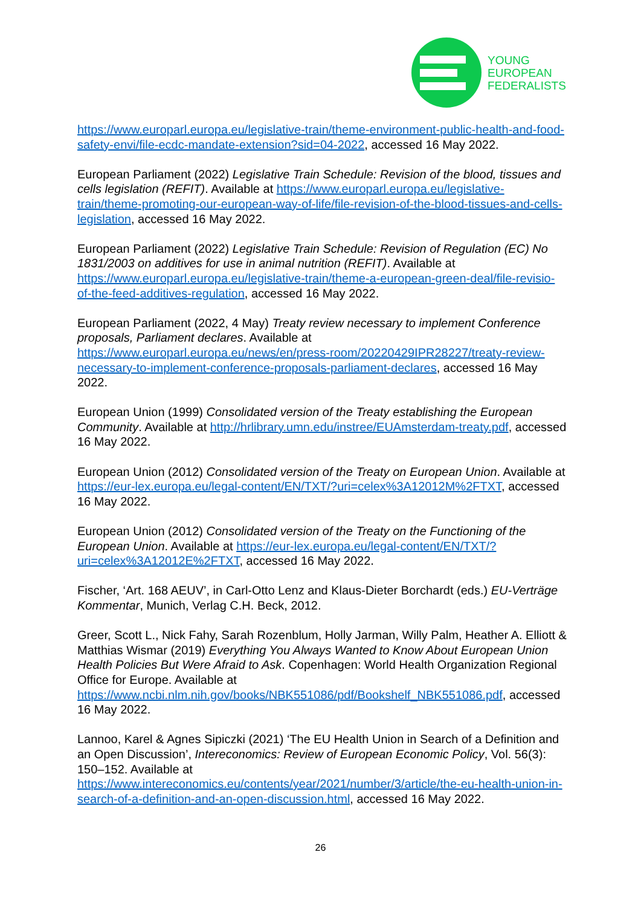YOUNG
EUROPEAN
FEDERALISTS
https://www.europarl.europa.eu/legislative-train/theme-environment-public-health-and-food-safety-envi/file-ecdc-mandate-extension?sid=04-2022, accessed 16 May 2022.
European Parliament (2022) Legislative Train Schedule: Revision of the blood, tissues and cells legislation (REFIT). Available at https://www.europarl.europa.eu/legislative-train/theme-promoting-our-european-way-of-life/file-revision-of-the-blood-tissues-and-cells-legislation, accessed 16 May 2022.
European Parliament (2022) Legislative Train Schedule: Revision of Regulation (EC) No 1831/2003 on additives for use in animal nutrition (REFIT). Available at https://www.europarl.europa.eu/legislative-train/theme-a-european-green-deal/file-revisio-of-the-feed-additives-regulation, accessed 16 May 2022.
European Parliament (2022, 4 May) Treaty review necessary to implement Conference proposals, Parliament declares. Available at https://www.europarl.europa.eu/news/en/press-room/20220429IPR28227/treaty-review-necessary-to-implement-conference-proposals-parliament-declares, accessed 16 May 2022.
European Union (1999) Consolidated version of the Treaty establishing the European Community. Available at http://hrlibrary.umn.edu/instree/EUAmsterdam-treaty.pdf, accessed 16 May 2022.
European Union (2012) Consolidated version of the Treaty on European Union. Available at https://eur-lex.europa.eu/legal-content/EN/TXT/?uri=celex%3A12012M%2FTXT, accessed 16 May 2022.
European Union (2012) Consolidated version of the Treaty on the Functioning of the European Union. Available at https://eur-lex.europa.eu/legal-content/EN/TXT/?uri=celex%3A12012E%2FTXT, accessed 16 May 2022.
Fischer, ‘Art. 168 AEUV’, in Carl-Otto Lenz and Klaus-Dieter Borchardt (eds.) EU-Verträge Kommentar, Munich, Verlag C.H. Beck, 2012.
Greer, Scott L., Nick Fahy, Sarah Rozenblum, Holly Jarman, Willy Palm, Heather A. Elliott & Matthias Wismar (2019) Everything You Always Wanted to Know About European Union Health Policies But Were Afraid to Ask. Copenhagen: World Health Organization Regional Office for Europe. Available at https://www.ncbi.nlm.nih.gov/books/NBK551086/pdf/Bookshelf_NBK551086.pdf, accessed 16 May 2022.
Lannoo, Karel & Agnes Sipiczki (2021) ‘The EU Health Union in Search of a Definition and an Open Discussion’, Intereconomics: Review of European Economic Policy, Vol. 56(3): 150–152. Available at https://www.intereconomics.eu/contents/year/2021/number/3/article/the-eu-health-union-in-search-of-a-definition-and-an-open-discussion.html, accessed 16 May 2022.
26